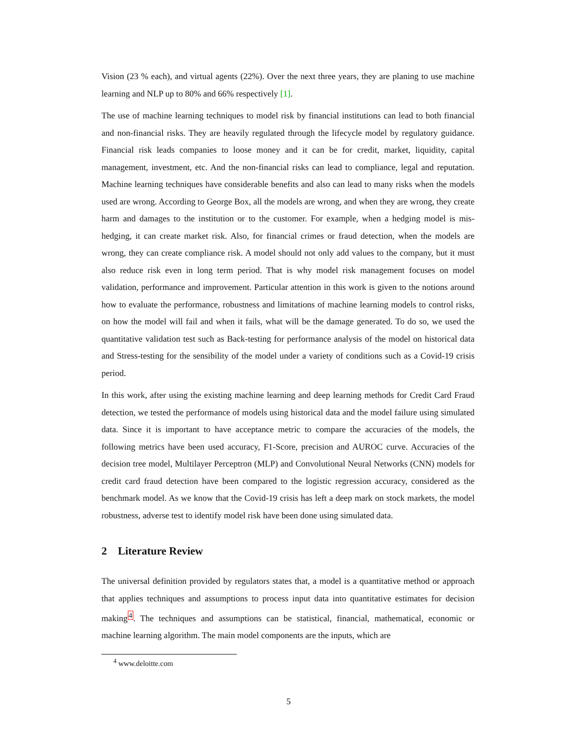Vision (23 % each), and virtual agents (22%). Over the next three years, they are planing to use machine learning and NLP up to 80% and 66% respectively [1].
The use of machine learning techniques to model risk by financial institutions can lead to both financial and non-financial risks. They are heavily regulated through the lifecycle model by regulatory guidance. Financial risk leads companies to loose money and it can be for credit, market, liquidity, capital management, investment, etc. And the non-financial risks can lead to compliance, legal and reputation. Machine learning techniques have considerable benefits and also can lead to many risks when the models used are wrong. According to George Box, all the models are wrong, and when they are wrong, they create harm and damages to the institution or to the customer. For example, when a hedging model is mis-hedging, it can create market risk. Also, for financial crimes or fraud detection, when the models are wrong, they can create compliance risk. A model should not only add values to the company, but it must also reduce risk even in long term period. That is why model risk management focuses on model validation, performance and improvement. Particular attention in this work is given to the notions around how to evaluate the performance, robustness and limitations of machine learning models to control risks, on how the model will fail and when it fails, what will be the damage generated. To do so, we used the quantitative validation test such as Back-testing for performance analysis of the model on historical data and Stress-testing for the sensibility of the model under a variety of conditions such as a Covid-19 crisis period.
In this work, after using the existing machine learning and deep learning methods for Credit Card Fraud detection, we tested the performance of models using historical data and the model failure using simulated data. Since it is important to have acceptance metric to compare the accuracies of the models, the following metrics have been used accuracy, F1-Score, precision and AUROC curve. Accuracies of the decision tree model, Multilayer Perceptron (MLP) and Convolutional Neural Networks (CNN) models for credit card fraud detection have been compared to the logistic regression accuracy, considered as the benchmark model. As we know that the Covid-19 crisis has left a deep mark on stock markets, the model robustness, adverse test to identify model risk have been done using simulated data.
2 Literature Review
The universal definition provided by regulators states that, a model is a quantitative method or approach that applies techniques and assumptions to process input data into quantitative estimates for decision making<sup>4</sup>. The techniques and assumptions can be statistical, financial, mathematical, economic or machine learning algorithm. The main model components are the inputs, which are
<sup>4</sup> www.deloitte.com
5